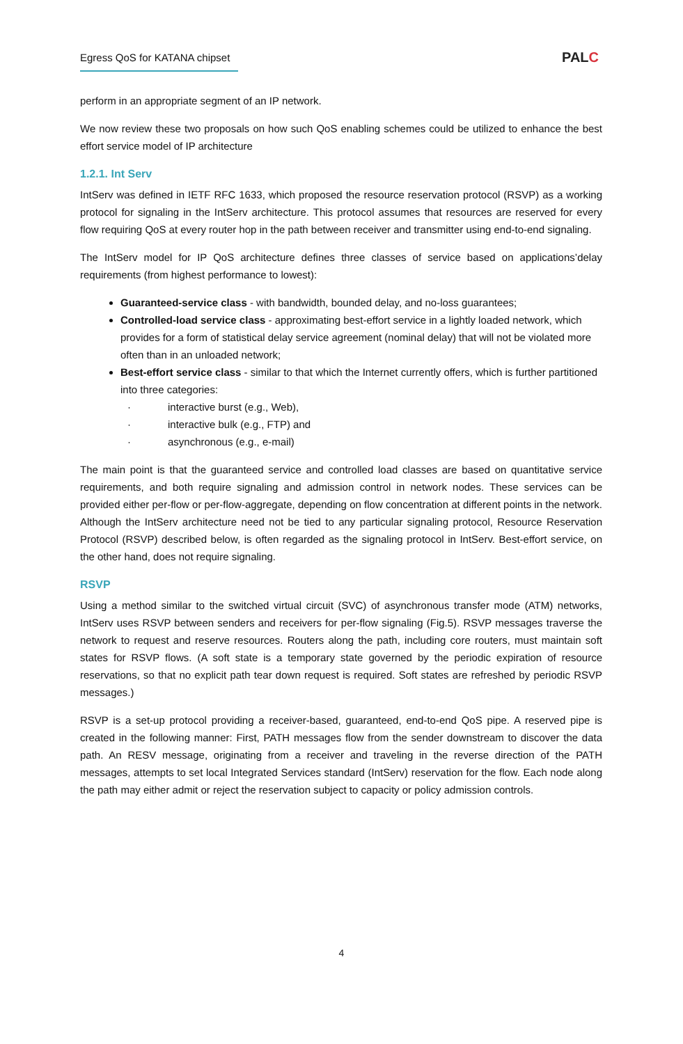Egress QoS for KATANA chipset
PALC
perform in an appropriate segment of an IP network.
We now review these two proposals on how such QoS enabling schemes could be utilized to enhance the best effort service model of IP architecture
1.2.1. Int Serv
IntServ was defined in IETF RFC 1633, which proposed the resource reservation protocol (RSVP) as a working protocol for signaling in the IntServ architecture. This protocol assumes that resources are reserved for every flow requiring QoS at every router hop in the path between receiver and transmitter using end-to-end signaling.
The IntServ model for IP QoS architecture defines three classes of service based on applications’delay requirements (from highest performance to lowest):
Guaranteed-service class - with bandwidth, bounded delay, and no-loss guarantees;
Controlled-load service class - approximating best-effort service in a lightly loaded network, which provides for a form of statistical delay service agreement (nominal delay) that will not be violated more often than in an unloaded network;
Best-effort service class - similar to that which the Internet currently offers, which is further partitioned into three categories:
· interactive burst (e.g., Web),
· interactive bulk (e.g., FTP) and
· asynchronous (e.g., e-mail)
The main point is that the guaranteed service and controlled load classes are based on quantitative service requirements, and both require signaling and admission control in network nodes. These services can be provided either per-flow or per-flow-aggregate, depending on flow concentration at different points in the network. Although the IntServ architecture need not be tied to any particular signaling protocol, Resource Reservation Protocol (RSVP) described below, is often regarded as the signaling protocol in IntServ. Best-effort service, on the other hand, does not require signaling.
RSVP
Using a method similar to the switched virtual circuit (SVC) of asynchronous transfer mode (ATM) networks, IntServ uses RSVP between senders and receivers for per-flow signaling (Fig.5). RSVP messages traverse the network to request and reserve resources. Routers along the path, including core routers, must maintain soft states for RSVP flows. (A soft state is a temporary state governed by the periodic expiration of resource reservations, so that no explicit path tear down request is required. Soft states are refreshed by periodic RSVP messages.)
RSVP is a set-up protocol providing a receiver-based, guaranteed, end-to-end QoS pipe. A reserved pipe is created in the following manner: First, PATH messages flow from the sender downstream to discover the data path. An RESV message, originating from a receiver and traveling in the reverse direction of the PATH messages, attempts to set local Integrated Services standard (IntServ) reservation for the flow. Each node along the path may either admit or reject the reservation subject to capacity or policy admission controls.
4